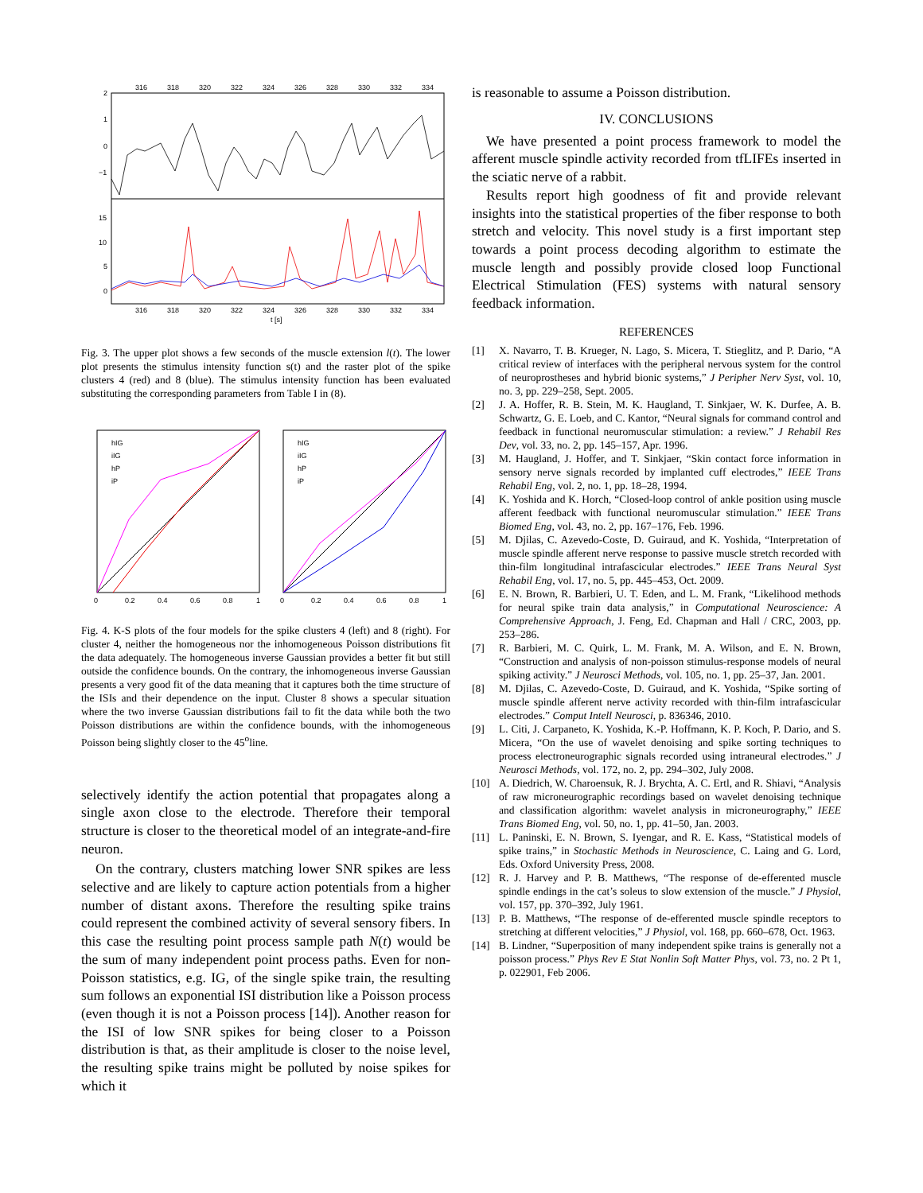316
318
320
322
324
326
328
330
332
334
316
318
320
322
324
326
328
330
332
334
t [s]
2
1
0
−1
15
10
5
0
Fig. 3. The upper plot shows a few seconds of the muscle extension l(t). The lower plot presents the stimulus intensity function s(t) and the raster plot of the spike clusters 4 (red) and 8 (blue). The stimulus intensity function has been evaluated substituting the corresponding parameters from Table I in (8).
0
0.2
0.4
0.6
0.8
1
0
0.2
0.4
0.6
0.8
1
hIG
iIG
hP
iP
hIG
iIG
hP
iP
Fig. 4. K-S plots of the four models for the spike clusters 4 (left) and 8 (right). For cluster 4, neither the homogeneous nor the inhomogeneous Poisson distributions fit the data adequately. The homogeneous inverse Gaussian provides a better fit but still outside the confidence bounds. On the contrary, the inhomogeneous inverse Gaussian presents a very good fit of the data meaning that it captures both the time structure of the ISIs and their dependence on the input. Cluster 8 shows a specular situation where the two inverse Gaussian distributions fail to fit the data while both the two Poisson distributions are within the confidence bounds, with the inhomogeneous Poisson being slightly closer to the 45<sup>o</sup>line.
selectively identify the action potential that propagates along a single axon close to the electrode. Therefore their temporal structure is closer to the theoretical model of an integrate-and-fire neuron.
On the contrary, clusters matching lower SNR spikes are less selective and are likely to capture action potentials from a higher number of distant axons. Therefore the resulting spike trains could represent the combined activity of several sensory fibers. In this case the resulting point process sample path N(t) would be the sum of many independent point process paths. Even for non-Poisson statistics, e.g. IG, of the single spike train, the resulting sum follows an exponential ISI distribution like a Poisson process (even though it is not a Poisson process [14]). Another reason for the ISI of low SNR spikes for being closer to a Poisson distribution is that, as their amplitude is closer to the noise level, the resulting spike trains might be polluted by noise spikes for which it
is reasonable to assume a Poisson distribution.
IV. CONCLUSIONS
We have presented a point process framework to model the afferent muscle spindle activity recorded from tfLIFEs inserted in the sciatic nerve of a rabbit.
Results report high goodness of fit and provide relevant insights into the statistical properties of the fiber response to both stretch and velocity. This novel study is a first important step towards a point process decoding algorithm to estimate the muscle length and possibly provide closed loop Functional Electrical Stimulation (FES) systems with natural sensory feedback information.
REFERENCES
[1] X. Navarro, T. B. Krueger, N. Lago, S. Micera, T. Stieglitz, and P. Dario, “A critical review of interfaces with the peripheral nervous system for the control of neuroprostheses and hybrid bionic systems,” J Peripher Nerv Syst, vol. 10, no. 3, pp. 229–258, Sept. 2005.
[2] J. A. Hoffer, R. B. Stein, M. K. Haugland, T. Sinkjaer, W. K. Durfee, A. B. Schwartz, G. E. Loeb, and C. Kantor, “Neural signals for command control and feedback in functional neuromuscular stimulation: a review.” J Rehabil Res Dev, vol. 33, no. 2, pp. 145–157, Apr. 1996.
[3] M. Haugland, J. Hoffer, and T. Sinkjaer, “Skin contact force information in sensory nerve signals recorded by implanted cuff electrodes,” IEEE Trans Rehabil Eng, vol. 2, no. 1, pp. 18–28, 1994.
[4] K. Yoshida and K. Horch, “Closed-loop control of ankle position using muscle afferent feedback with functional neuromuscular stimulation.” IEEE Trans Biomed Eng, vol. 43, no. 2, pp. 167–176, Feb. 1996.
[5] M. Djilas, C. Azevedo-Coste, D. Guiraud, and K. Yoshida, “Interpretation of muscle spindle afferent nerve response to passive muscle stretch recorded with thin-film longitudinal intrafascicular electrodes.” IEEE Trans Neural Syst Rehabil Eng, vol. 17, no. 5, pp. 445–453, Oct. 2009.
[6] E. N. Brown, R. Barbieri, U. T. Eden, and L. M. Frank, “Likelihood methods for neural spike train data analysis,” in Computational Neuroscience: A Comprehensive Approach, J. Feng, Ed. Chapman and Hall / CRC, 2003, pp. 253–286.
[7] R. Barbieri, M. C. Quirk, L. M. Frank, M. A. Wilson, and E. N. Brown, “Construction and analysis of non-poisson stimulus-response models of neural spiking activity.” J Neurosci Methods, vol. 105, no. 1, pp. 25–37, Jan. 2001.
[8] M. Djilas, C. Azevedo-Coste, D. Guiraud, and K. Yoshida, “Spike sorting of muscle spindle afferent nerve activity recorded with thin-film intrafascicular electrodes.” Comput Intell Neurosci, p. 836346, 2010.
[9] L. Citi, J. Carpaneto, K. Yoshida, K.-P. Hoffmann, K. P. Koch, P. Dario, and S. Micera, “On the use of wavelet denoising and spike sorting techniques to process electroneurographic signals recorded using intraneural electrodes.” J Neurosci Methods, vol. 172, no. 2, pp. 294–302, July 2008.
[10] A. Diedrich, W. Charoensuk, R. J. Brychta, A. C. Ertl, and R. Shiavi, “Analysis of raw microneurographic recordings based on wavelet denoising technique and classification algorithm: wavelet analysis in microneurography,” IEEE Trans Biomed Eng, vol. 50, no. 1, pp. 41–50, Jan. 2003.
[11] L. Paninski, E. N. Brown, S. Iyengar, and R. E. Kass, “Statistical models of spike trains,” in Stochastic Methods in Neuroscience, C. Laing and G. Lord, Eds. Oxford University Press, 2008.
[12] R. J. Harvey and P. B. Matthews, “The response of de-efferented muscle spindle endings in the cat’s soleus to slow extension of the muscle.” J Physiol, vol. 157, pp. 370–392, July 1961.
[13] P. B. Matthews, “The response of de-efferented muscle spindle receptors to stretching at different velocities,” J Physiol, vol. 168, pp. 660–678, Oct. 1963.
[14] B. Lindner, “Superposition of many independent spike trains is generally not a poisson process.” Phys Rev E Stat Nonlin Soft Matter Phys, vol. 73, no. 2 Pt 1, p. 022901, Feb 2006.